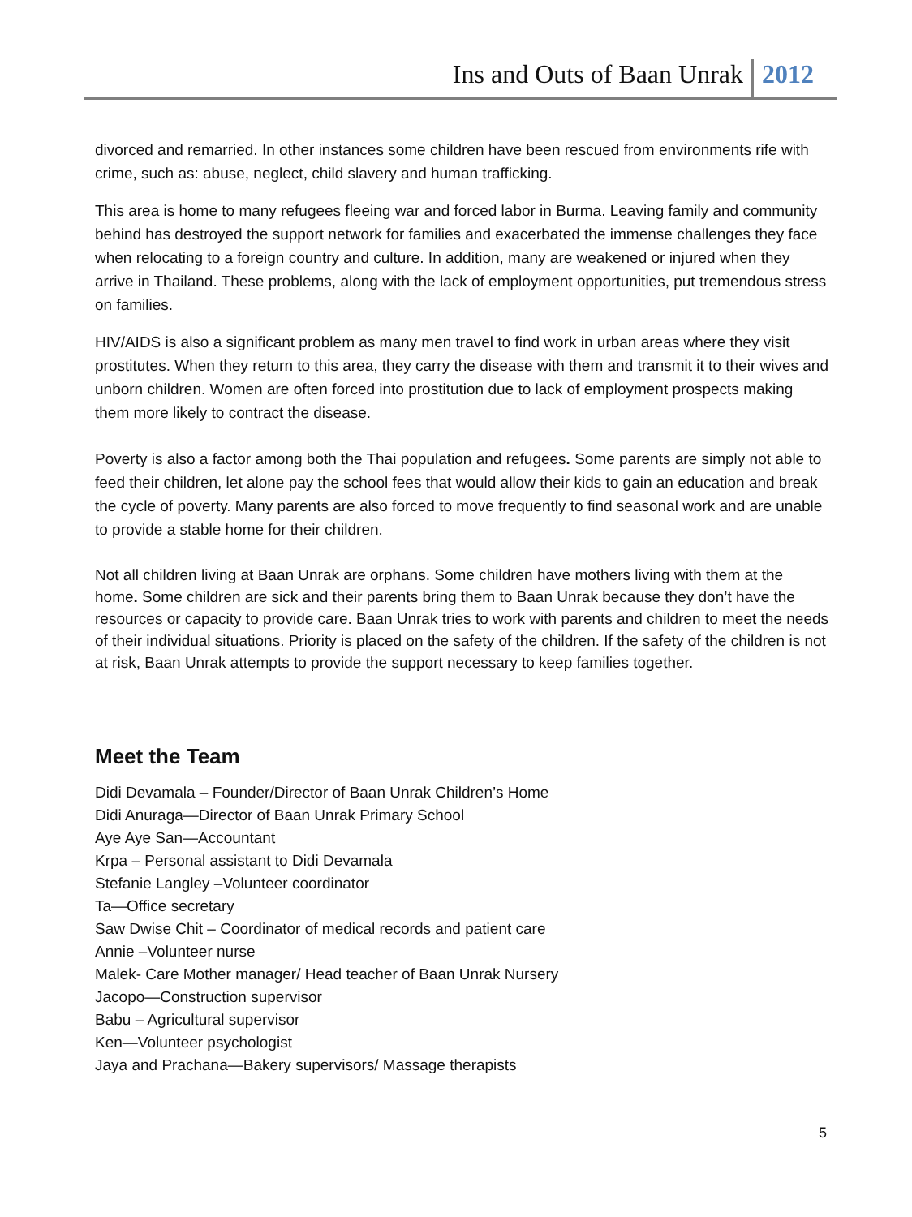Ins and Outs of Baan Unrak 2012
divorced and remarried. In other instances some children have been rescued from environments rife with crime, such as: abuse, neglect, child slavery and human trafficking.
This area is home to many refugees fleeing war and forced labor in Burma. Leaving family and community behind has destroyed the support network for families and exacerbated the immense challenges they face when relocating to a foreign country and culture. In addition, many are weakened or injured when they arrive in Thailand. These problems, along with the lack of employment opportunities, put tremendous stress on families.
HIV/AIDS is also a significant problem as many men travel to find work in urban areas where they visit prostitutes. When they return to this area, they carry the disease with them and transmit it to their wives and unborn children. Women are often forced into prostitution due to lack of employment prospects making them more likely to contract the disease.
Poverty is also a factor among both the Thai population and refugees. Some parents are simply not able to feed their children, let alone pay the school fees that would allow their kids to gain an education and break the cycle of poverty. Many parents are also forced to move frequently to find seasonal work and are unable to provide a stable home for their children.
Not all children living at Baan Unrak are orphans. Some children have mothers living with them at the home. Some children are sick and their parents bring them to Baan Unrak because they don’t have the resources or capacity to provide care. Baan Unrak tries to work with parents and children to meet the needs of their individual situations. Priority is placed on the safety of the children. If the safety of the children is not at risk, Baan Unrak attempts to provide the support necessary to keep families together.
Meet the Team
Didi Devamala – Founder/Director of Baan Unrak Children’s Home
Didi Anuraga—Director of Baan Unrak Primary School
Aye Aye San—Accountant
Krpa – Personal assistant to Didi Devamala
Stefanie Langley –Volunteer coordinator
Ta—Office secretary
Saw Dwise Chit – Coordinator of medical records and patient care
Annie –Volunteer nurse
Malek- Care Mother manager/ Head teacher of Baan Unrak Nursery
Jacopo—Construction supervisor
Babu – Agricultural supervisor
Ken—Volunteer psychologist
Jaya and Prachana—Bakery supervisors/ Massage therapists
5